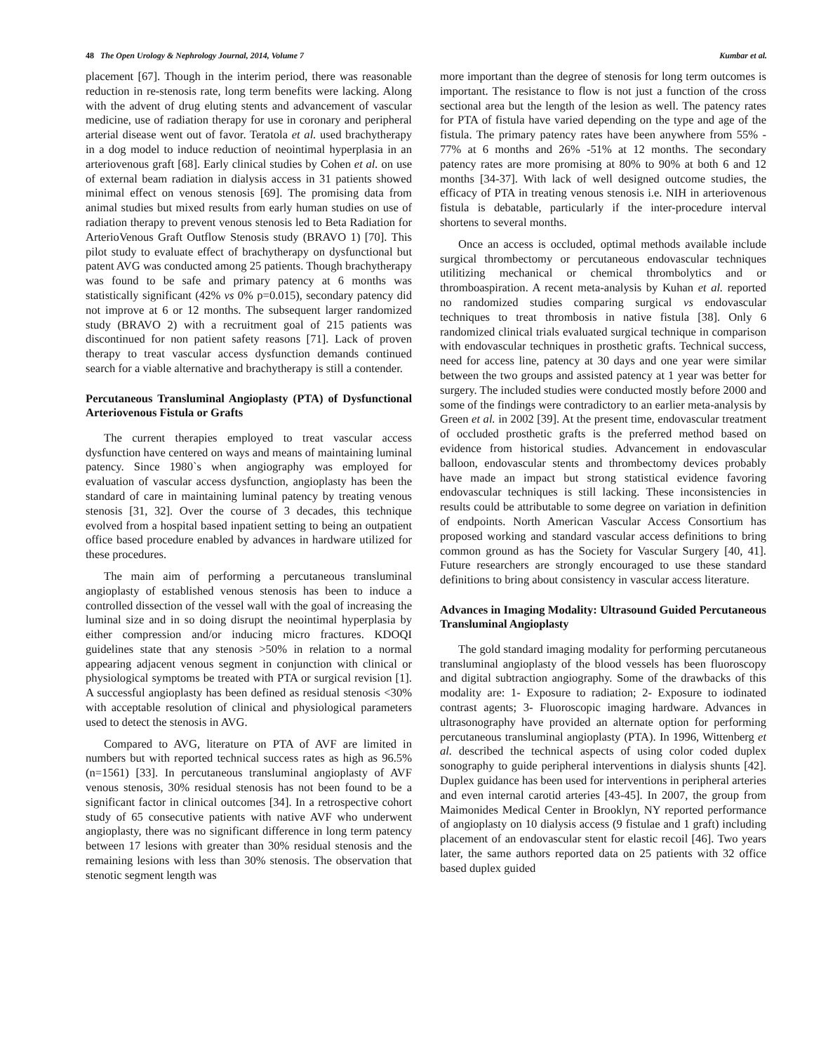48 The Open Urology & Nephrology Journal, 2014, Volume 7 Kumbar et al.
placement [67]. Though in the interim period, there was reasonable reduction in re-stenosis rate, long term benefits were lacking. Along with the advent of drug eluting stents and advancement of vascular medicine, use of radiation therapy for use in coronary and peripheral arterial disease went out of favor. Teratola et al. used brachytherapy in a dog model to induce reduction of neointimal hyperplasia in an arteriovenous graft [68]. Early clinical studies by Cohen et al. on use of external beam radiation in dialysis access in 31 patients showed minimal effect on venous stenosis [69]. The promising data from animal studies but mixed results from early human studies on use of radiation therapy to prevent venous stenosis led to Beta Radiation for ArterioVenous Graft Outflow Stenosis study (BRAVO 1) [70]. This pilot study to evaluate effect of brachytherapy on dysfunctional but patent AVG was conducted among 25 patients. Though brachytherapy was found to be safe and primary patency at 6 months was statistically significant (42% vs 0% p=0.015), secondary patency did not improve at 6 or 12 months. The subsequent larger randomized study (BRAVO 2) with a recruitment goal of 215 patients was discontinued for non patient safety reasons [71]. Lack of proven therapy to treat vascular access dysfunction demands continued search for a viable alternative and brachytherapy is still a contender.
Percutaneous Transluminal Angioplasty (PTA) of Dysfunctional Arteriovenous Fistula or Grafts
The current therapies employed to treat vascular access dysfunction have centered on ways and means of maintaining luminal patency. Since 1980`s when angiography was employed for evaluation of vascular access dysfunction, angioplasty has been the standard of care in maintaining luminal patency by treating venous stenosis [31, 32]. Over the course of 3 decades, this technique evolved from a hospital based inpatient setting to being an outpatient office based procedure enabled by advances in hardware utilized for these procedures.
The main aim of performing a percutaneous transluminal angioplasty of established venous stenosis has been to induce a controlled dissection of the vessel wall with the goal of increasing the luminal size and in so doing disrupt the neointimal hyperplasia by either compression and/or inducing micro fractures. KDOQI guidelines state that any stenosis >50% in relation to a normal appearing adjacent venous segment in conjunction with clinical or physiological symptoms be treated with PTA or surgical revision [1]. A successful angioplasty has been defined as residual stenosis <30% with acceptable resolution of clinical and physiological parameters used to detect the stenosis in AVG.
Compared to AVG, literature on PTA of AVF are limited in numbers but with reported technical success rates as high as 96.5% (n=1561) [33]. In percutaneous transluminal angioplasty of AVF venous stenosis, 30% residual stenosis has not been found to be a significant factor in clinical outcomes [34]. In a retrospective cohort study of 65 consecutive patients with native AVF who underwent angioplasty, there was no significant difference in long term patency between 17 lesions with greater than 30% residual stenosis and the remaining lesions with less than 30% stenosis. The observation that stenotic segment length was
more important than the degree of stenosis for long term outcomes is important. The resistance to flow is not just a function of the cross sectional area but the length of the lesion as well. The patency rates for PTA of fistula have varied depending on the type and age of the fistula. The primary patency rates have been anywhere from 55% - 77% at 6 months and 26% -51% at 12 months. The secondary patency rates are more promising at 80% to 90% at both 6 and 12 months [34-37]. With lack of well designed outcome studies, the efficacy of PTA in treating venous stenosis i.e. NIH in arteriovenous fistula is debatable, particularly if the inter-procedure interval shortens to several months.
Once an access is occluded, optimal methods available include surgical thrombectomy or percutaneous endovascular techniques utilitizing mechanical or chemical thrombolytics and or thromboaspiration. A recent meta-analysis by Kuhan et al. reported no randomized studies comparing surgical vs endovascular techniques to treat thrombosis in native fistula [38]. Only 6 randomized clinical trials evaluated surgical technique in comparison with endovascular techniques in prosthetic grafts. Technical success, need for access line, patency at 30 days and one year were similar between the two groups and assisted patency at 1 year was better for surgery. The included studies were conducted mostly before 2000 and some of the findings were contradictory to an earlier meta-analysis by Green et al. in 2002 [39]. At the present time, endovascular treatment of occluded prosthetic grafts is the preferred method based on evidence from historical studies. Advancement in endovascular balloon, endovascular stents and thrombectomy devices probably have made an impact but strong statistical evidence favoring endovascular techniques is still lacking. These inconsistencies in results could be attributable to some degree on variation in definition of endpoints. North American Vascular Access Consortium has proposed working and standard vascular access definitions to bring common ground as has the Society for Vascular Surgery [40, 41]. Future researchers are strongly encouraged to use these standard definitions to bring about consistency in vascular access literature.
Advances in Imaging Modality: Ultrasound Guided Percutaneous Transluminal Angioplasty
The gold standard imaging modality for performing percutaneous transluminal angioplasty of the blood vessels has been fluoroscopy and digital subtraction angiography. Some of the drawbacks of this modality are: 1- Exposure to radiation; 2- Exposure to iodinated contrast agents; 3- Fluoroscopic imaging hardware. Advances in ultrasonography have provided an alternate option for performing percutaneous transluminal angioplasty (PTA). In 1996, Wittenberg et al. described the technical aspects of using color coded duplex sonography to guide peripheral interventions in dialysis shunts [42]. Duplex guidance has been used for interventions in peripheral arteries and even internal carotid arteries [43-45]. In 2007, the group from Maimonides Medical Center in Brooklyn, NY reported performance of angioplasty on 10 dialysis access (9 fistulae and 1 graft) including placement of an endovascular stent for elastic recoil [46]. Two years later, the same authors reported data on 25 patients with 32 office based duplex guided